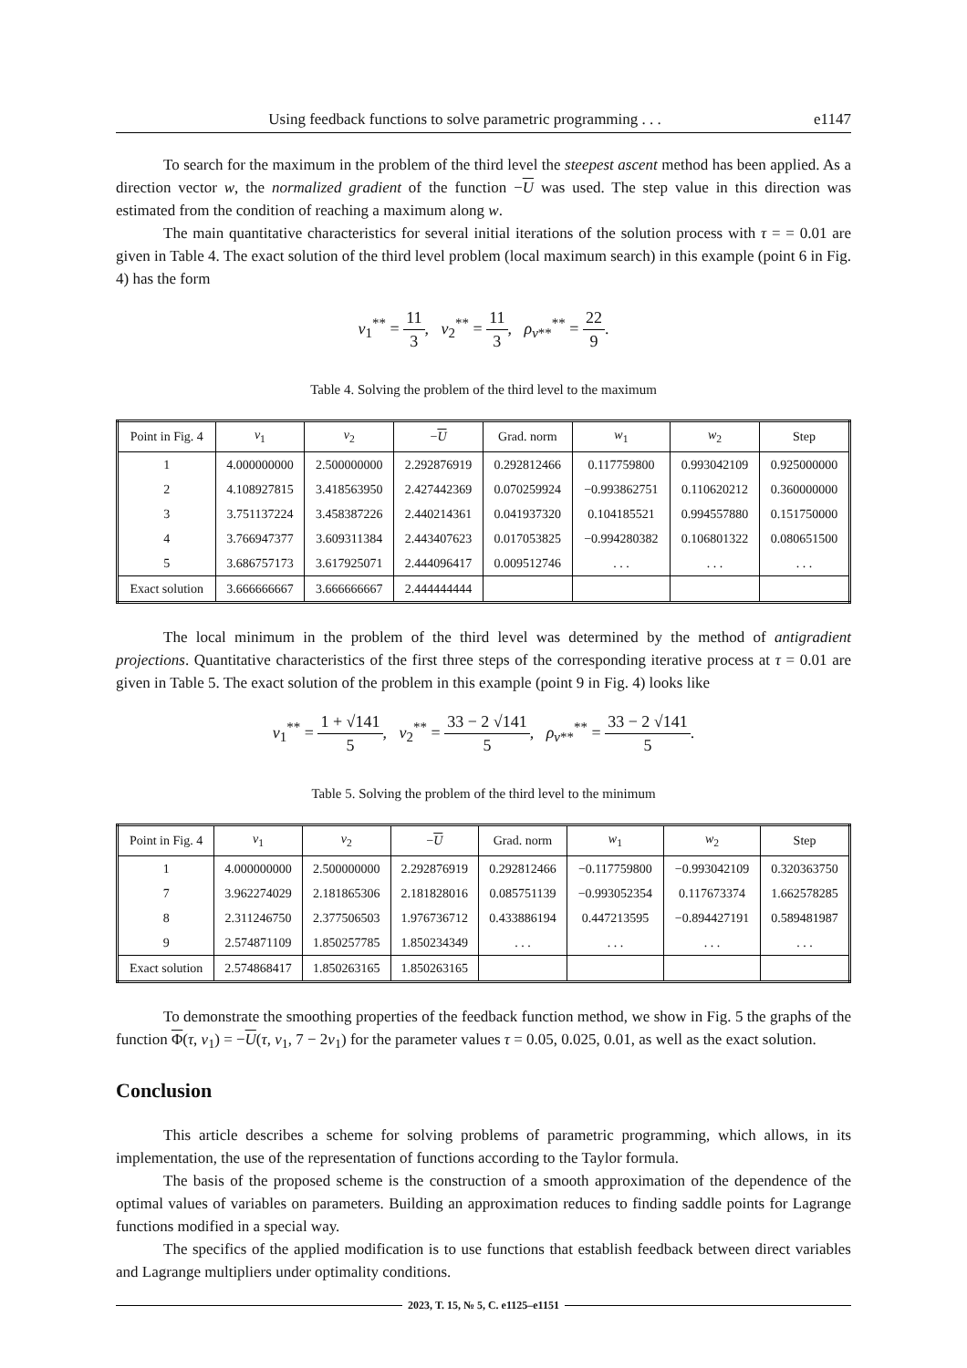Using feedback functions to solve parametric programming . . . e1147
To search for the maximum in the problem of the third level the steepest ascent method has been applied. As a direction vector w, the normalized gradient of the function −U was used. The step value in this direction was estimated from the condition of reaching a maximum along w.
The main quantitative characteristics for several initial iterations of the solution process with τ = = 0.01 are given in Table 4. The exact solution of the third level problem (local maximum search) in this example (point 6 in Fig. 4) has the form
v<sub>1</sub><sup>**</sup> = 11 3, v<sub>2</sub><sup>**</sup> = 11 3, ρ<sub>v**</sub><sup>**</sup> = 22 9.
Table 4. Solving the problem of the third level to the maximum
| Point in Fig. 4 | v<sub>1</sub> | v<sub>2</sub> | − U | Grad. norm | w<sub>1</sub> | w<sub>2</sub> | Step |
| --- | --- | --- | --- | --- | --- | --- | --- |
| 1 | 4.000000000 | 2.500000000 | 2.292876919 | 0.292812466 | 0.117759800 | 0.993042109 | 0.925000000 |
| 2 | 4.108927815 | 3.418563950 | 2.427442369 | 0.070259924 | −0.993862751 | 0.110620212 | 0.360000000 |
| 3 | 3.751137224 | 3.458387226 | 2.440214361 | 0.041937320 | 0.104185521 | 0.994557880 | 0.151750000 |
| 4 | 3.766947377 | 3.609311384 | 2.443407623 | 0.017053825 | −0.994280382 | 0.106801322 | 0.080651500 |
| 5 | 3.686757173 | 3.617925071 | 2.444096417 | 0.009512746 | . . . | . . . | . . . |
| Exact solution | 3.666666667 | 3.666666667 | 2.444444444 | | | | |
The local minimum in the problem of the third level was determined by the method of antigradient projections. Quantitative characteristics of the first three steps of the corresponding iterative process at τ = 0.01 are given in Table 5. The exact solution of the problem in this example (point 9 in Fig. 4) looks like
v<sub>1</sub><sup>**</sup> = 1 + √141 5, v<sub>2</sub><sup>**</sup> = 33 − 2 √141 5, ρ<sub>v**</sub><sup>**</sup> = 33 − 2 √141 5.
Table 5. Solving the problem of the third level to the minimum
| Point in Fig. 4 | v<sub>1</sub> | v<sub>2</sub> | − U | Grad. norm | w<sub>1</sub> | w<sub>2</sub> | Step |
| --- | --- | --- | --- | --- | --- | --- | --- |
| 1 | 4.000000000 | 2.500000000 | 2.292876919 | 0.292812466 | −0.117759800 | −0.993042109 | 0.320363750 |
| 7 | 3.962274029 | 2.181865306 | 2.181828016 | 0.085751139 | −0.993052354 | 0.117673374 | 1.662578285 |
| 8 | 2.311246750 | 2.377506503 | 1.976736712 | 0.433886194 | 0.447213595 | −0.894427191 | 0.589481987 |
| 9 | 2.574871109 | 1.850257785 | 1.850234349 | . . . | . . . | . . . | . . . |
| Exact solution | 2.574868417 | 1.850263165 | 1.850263165 | | | | |
To demonstrate the smoothing properties of the feedback function method, we show in Fig. 5 the graphs of the function Φ(τ, v<sub>1</sub>) = −U(τ, v<sub>1</sub>, 7 − 2v<sub>1</sub>) for the parameter values τ = 0.05, 0.025, 0.01, as well as the exact solution.
Conclusion
This article describes a scheme for solving problems of parametric programming, which allows, in its implementation, the use of the representation of functions according to the Taylor formula.
The basis of the proposed scheme is the construction of a smooth approximation of the dependence of the optimal values of variables on parameters. Building an approximation reduces to finding saddle points for Lagrange functions modified in a special way.
The specifics of the applied modification is to use functions that establish feedback between direct variables and Lagrange multipliers under optimality conditions.
2023, Т. 15, № 5, С. e1125–e1151